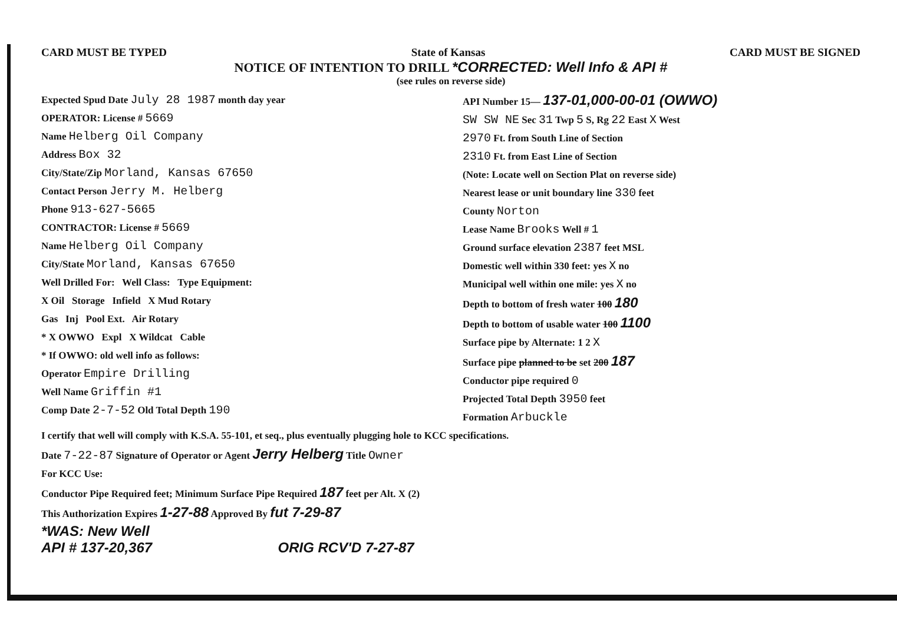CARD MUST BE TYPED State of Kansas CARD MUST BE SIGNED
NOTICE OF INTENTION TO DRILL *CORRECTED: Well Info & API #
(see rules on reverse side)
Expected Spud Date July 28 1987 month day year
OPERATOR: License # 5669
Name Helberg Oil Company
Address Box 32
City/State/Zip Morland, Kansas 67650
Contact Person Jerry M. Helberg
Phone 913-627-5665
CONTRACTOR: License # 5669
Name Helberg Oil Company
City/State Morland, Kansas 67650
Well Drilled For: Well Class: Type Equipment:
X Oil Storage Infield X Mud Rotary
Gas Inj Pool Ext. Air Rotary
* X OWWO Expl X Wildcat Cable
* If OWWO: old well info as follows:
Operator Empire Drilling
Well Name Griffin #1
Comp Date 2-7-52 Old Total Depth 190
API Number 15— 137-01,000-00-01 (OWWO)
SW SW NE Sec 31 Twp 5 S, Rg 22 East X West
2970 Ft. from South Line of Section
2310 Ft. from East Line of Section
(Note: Locate well on Section Plat on reverse side)
Nearest lease or unit boundary line 330 feet
County Norton
Lease Name Brooks Well # 1
Ground surface elevation 2387 feet MSL
Domestic well within 330 feet: yes X no
Municipal well within one mile: yes X no
Depth to bottom of fresh water 100 180
Depth to bottom of usable water 100 1100
Surface pipe by Alternate: 1 2 X
Surface pipe planned to be set 200 187
Conductor pipe required 0
Projected Total Depth 3950 feet
Formation Arbuckle
I certify that well will comply with K.S.A. 55-101, et seq., plus eventually plugging hole to KCC specifications.
Date 7-22-87 Signature of Operator or Agent Jerry Helberg Title Owner
For KCC Use:
Conductor Pipe Required feet; Minimum Surface Pipe Required 187 feet per Alt. X (2)
This Authorization Expires 1-27-88 Approved By fut 7-29-87
*WAS: New Well
API # 137-20,367 ORIG RCV'D 7-27-87